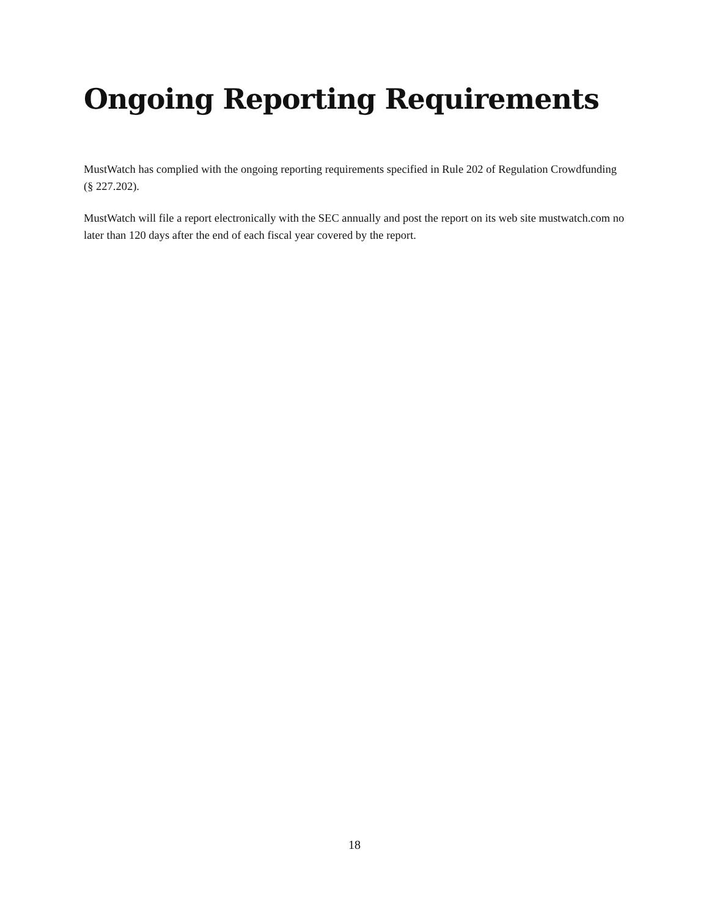Ongoing Reporting Requirements
MustWatch has complied with the ongoing reporting requirements specified in Rule 202 of Regulation Crowdfunding (§ 227.202).
MustWatch will file a report electronically with the SEC annually and post the report on its web site mustwatch.com no later than 120 days after the end of each fiscal year covered by the report.
18